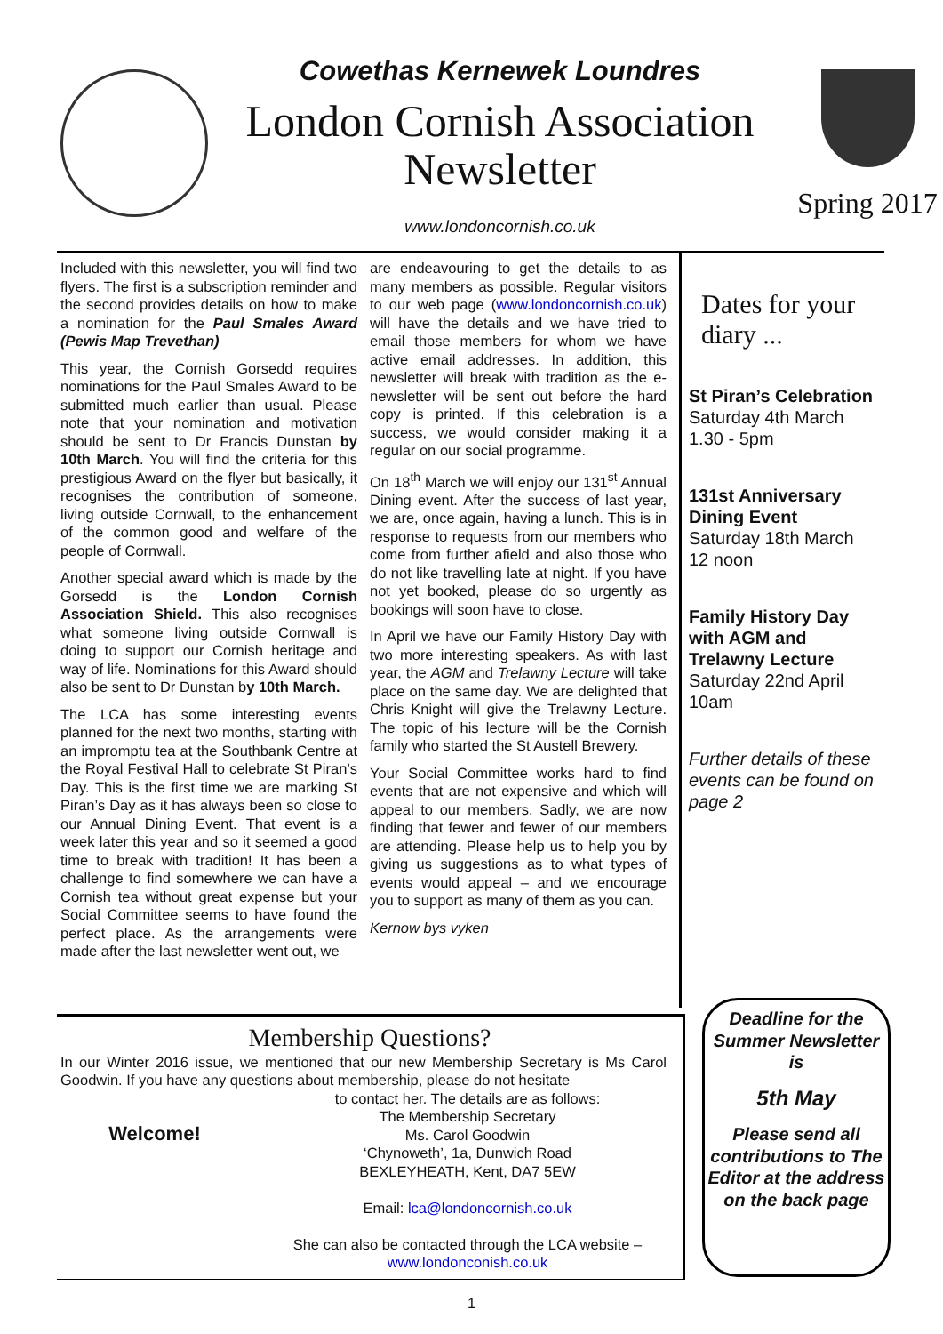Cowethas Kernewek Loundres
London Cornish Association
Newsletter
www.londoncornish.co.uk
Spring 2017
Included with this newsletter, you will find two flyers. The first is a subscription reminder and the second provides details on how to make a nomination for the Paul Smales Award (Pewis Map Trevethan)
This year, the Cornish Gorsedd requires nominations for the Paul Smales Award to be submitted much earlier than usual. Please note that your nomination and motivation should be sent to Dr Francis Dunstan by 10th March. You will find the criteria for this prestigious Award on the flyer but basically, it recognises the contribution of someone, living outside Cornwall, to the enhancement of the common good and welfare of the people of Cornwall.
Another special award which is made by the Gorsedd is the London Cornish Association Shield. This also recognises what someone living outside Cornwall is doing to support our Cornish heritage and way of life. Nominations for this Award should also be sent to Dr Dunstan by 10th March.
The LCA has some interesting events planned for the next two months, starting with an impromptu tea at the Southbank Centre at the Royal Festival Hall to celebrate St Piran’s Day. This is the first time we are marking St Piran’s Day as it has always been so close to our Annual Dining Event. That event is a week later this year and so it seemed a good time to break with tradition! It has been a challenge to find somewhere we can have a Cornish tea without great expense but your Social Committee seems to have found the perfect place. As the arrangements were made after the last newsletter went out, we
are endeavouring to get the details to as many members as possible. Regular visitors to our web page (www.londoncornish.co.uk) will have the details and we have tried to email those members for whom we have active email addresses. In addition, this newsletter will break with tradition as the e-newsletter will be sent out before the hard copy is printed. If this celebration is a success, we would consider making it a regular on our social programme.
On 18<sup>th</sup> March we will enjoy our 131<sup>st</sup> Annual Dining event. After the success of last year, we are, once again, having a lunch. This is in response to requests from our members who come from further afield and also those who do not like travelling late at night. If you have not yet booked, please do so urgently as bookings will soon have to close.
In April we have our Family History Day with two more interesting speakers. As with last year, the AGM and Trelawny Lecture will take place on the same day. We are delighted that Chris Knight will give the Trelawny Lecture. The topic of his lecture will be the Cornish family who started the St Austell Brewery.
Your Social Committee works hard to find events that are not expensive and which will appeal to our members. Sadly, we are now finding that fewer and fewer of our members are attending. Please help us to help you by giving us suggestions as to what types of events would appeal – and we encourage you to support as many of them as you can.
Kernow bys vyken
Dates for your diary ...
St Piran’s Celebration
Saturday 4th March
1.30 - 5pm
131st Anniversary Dining Event
Saturday 18th March
12 noon
Family History Day with AGM and Trelawny Lecture
Saturday 22nd April
10am
Further details of these events can be found on page 2
Membership Questions?
In our Winter 2016 issue, we mentioned that our new Membership Secretary is Ms Carol Goodwin. If you have any questions about membership, please do not hesitate
Welcome!
to contact her. The details are as follows:
The Membership Secretary
Ms. Carol Goodwin
‘Chynoweth’, 1a, Dunwich Road
BEXLEYHEATH, Kent, DA7 5EW
Email: lca@londoncornish.co.uk
She can also be contacted through the LCA website –
www.londonconish.co.uk
Deadline for the Summer Newsletter is
5th May
Please send all contributions to The Editor at the address on the back page
1